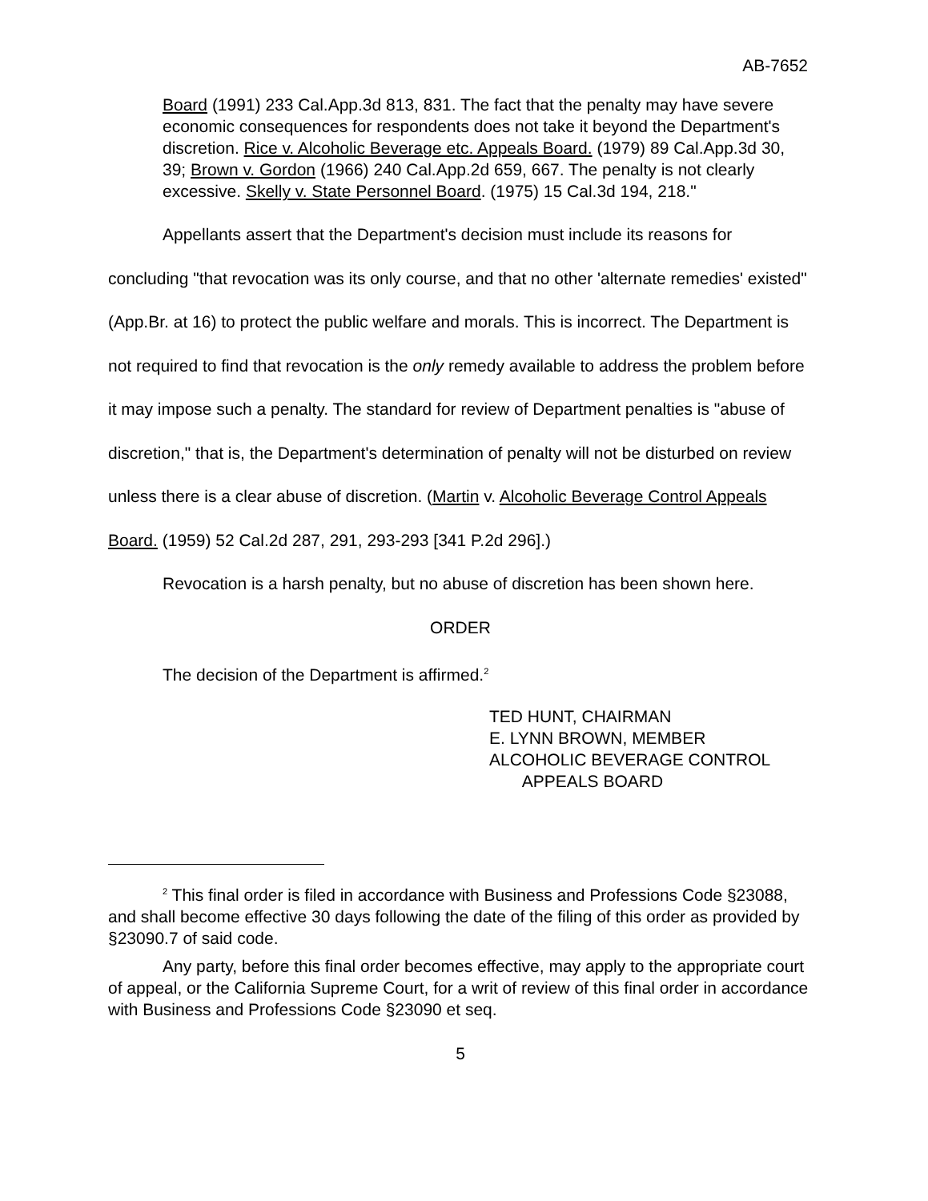AB-7652
Board (1991) 233 Cal.App.3d 813, 831. The fact that the penalty may have severe economic consequences for respondents does not take it beyond the Department's discretion. Rice v. Alcoholic Beverage etc. Appeals Board. (1979) 89 Cal.App.3d 30, 39; Brown v. Gordon (1966) 240 Cal.App.2d 659, 667. The penalty is not clearly excessive. Skelly v. State Personnel Board. (1975) 15 Cal.3d 194, 218."
Appellants assert that the Department's decision must include its reasons for concluding "that revocation was its only course, and that no other 'alternate remedies' existed" (App.Br. at 16) to protect the public welfare and morals. This is incorrect. The Department is not required to find that revocation is the only remedy available to address the problem before it may impose such a penalty. The standard for review of Department penalties is "abuse of discretion," that is, the Department's determination of penalty will not be disturbed on review unless there is a clear abuse of discretion. (Martin v. Alcoholic Beverage Control Appeals Board. (1959) 52 Cal.2d 287, 291, 293-293 [341 P.2d 296].)
Revocation is a harsh penalty, but no abuse of discretion has been shown here.
ORDER
The decision of the Department is affirmed.<sup>2</sup>
TED HUNT, CHAIRMAN
E. LYNN BROWN, MEMBER
ALCOHOLIC BEVERAGE CONTROL
APPEALS BOARD
<sup>2</sup> This final order is filed in accordance with Business and Professions Code §23088, and shall become effective 30 days following the date of the filing of this order as provided by §23090.7 of said code.
Any party, before this final order becomes effective, may apply to the appropriate court of appeal, or the California Supreme Court, for a writ of review of this final order in accordance with Business and Professions Code §23090 et seq.
5